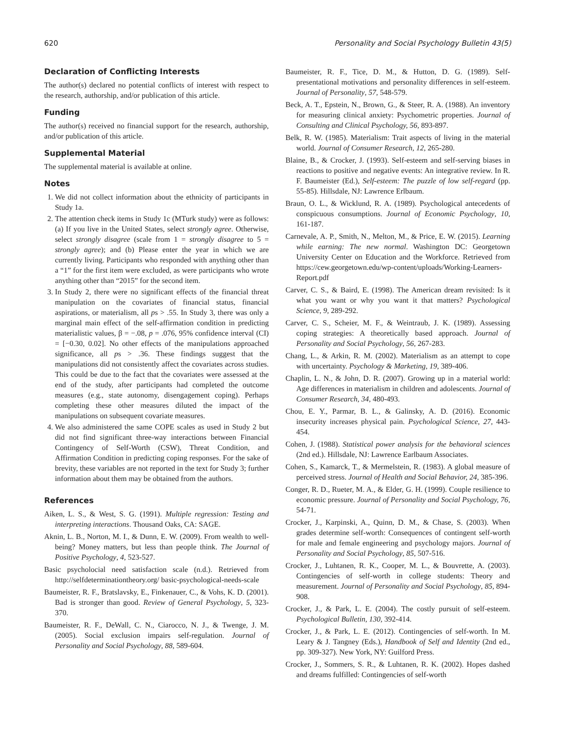620 Personality and Social Psychology Bulletin 43(5)
Declaration of Conflicting Interests
The author(s) declared no potential conflicts of interest with respect to the research, authorship, and/or publication of this article.
Funding
The author(s) received no financial support for the research, authorship, and/or publication of this article.
Supplemental Material
The supplemental material is available at online.
Notes
1. We did not collect information about the ethnicity of participants in Study 1a.
2. The attention check items in Study 1c (MTurk study) were as follows: (a) If you live in the United States, select strongly agree. Otherwise, select strongly disagree (scale from 1 = strongly disagree to 5 = strongly agree); and (b) Please enter the year in which we are currently living. Participants who responded with anything other than a “1” for the first item were excluded, as were participants who wrote anything other than “2015” for the second item.
3. In Study 2, there were no significant effects of the financial threat manipulation on the covariates of financial status, financial aspirations, or materialism, all ps > .55. In Study 3, there was only a marginal main effect of the self-affirmation condition in predicting materialistic values, β = −.08, p = .076, 95% confidence interval (CI) = [−0.30, 0.02]. No other effects of the manipulations approached significance, all ps > .36. These findings suggest that the manipulations did not consistently affect the covariates across studies. This could be due to the fact that the covariates were assessed at the end of the study, after participants had completed the outcome measures (e.g., state autonomy, disengagement coping). Perhaps completing these other measures diluted the impact of the manipulations on subsequent covariate measures.
4. We also administered the same COPE scales as used in Study 2 but did not find significant three-way interactions between Financial Contingency of Self-Worth (CSW), Threat Condition, and Affirmation Condition in predicting coping responses. For the sake of brevity, these variables are not reported in the text for Study 3; further information about them may be obtained from the authors.
References
Aiken, L. S., & West, S. G. (1991). Multiple regression: Testing and interpreting interactions. Thousand Oaks, CA: SAGE.
Aknin, L. B., Norton, M. I., & Dunn, E. W. (2009). From wealth to well-being? Money matters, but less than people think. The Journal of Positive Psychology, 4, 523-527.
Basic psycholocial need satisfaction scale (n.d.). Retrieved from http://selfdeterminationtheory.org/ basic-psychological-needs-scale
Baumeister, R. F., Bratslavsky, E., Finkenauer, C., & Vohs, K. D. (2001). Bad is stronger than good. Review of General Psychology, 5, 323-370.
Baumeister, R. F., DeWall, C. N., Ciarocco, N. J., & Twenge, J. M. (2005). Social exclusion impairs self-regulation. Journal of Personality and Social Psychology, 88, 589-604.
Baumeister, R. F., Tice, D. M., & Hutton, D. G. (1989). Self-presentational motivations and personality differences in self-esteem. Journal of Personality, 57, 548-579.
Beck, A. T., Epstein, N., Brown, G., & Steer, R. A. (1988). An inventory for measuring clinical anxiety: Psychometric properties. Journal of Consulting and Clinical Psychology, 56, 893-897.
Belk, R. W. (1985). Materialism: Trait aspects of living in the material world. Journal of Consumer Research, 12, 265-280.
Blaine, B., & Crocker, J. (1993). Self-esteem and self-serving biases in reactions to positive and negative events: An integrative review. In R. F. Baumeister (Ed.), Self-esteem: The puzzle of low self-regard (pp. 55-85). Hillsdale, NJ: Lawrence Erlbaum.
Braun, O. L., & Wicklund, R. A. (1989). Psychological antecedents of conspicuous consumptions. Journal of Economic Psychology, 10, 161-187.
Carnevale, A. P., Smith, N., Melton, M., & Price, E. W. (2015). Learning while earning: The new normal. Washington DC: Georgetown University Center on Education and the Workforce. Retrieved from https://cew.georgetown.edu/wp-content/uploads/Working-Learners-Report.pdf
Carver, C. S., & Baird, E. (1998). The American dream revisited: Is it what you want or why you want it that matters? Psychological Science, 9, 289-292.
Carver, C. S., Scheier, M. F., & Weintraub, J. K. (1989). Assessing coping strategies: A theoretically based approach. Journal of Personality and Social Psychology, 56, 267-283.
Chang, L., & Arkin, R. M. (2002). Materialism as an attempt to cope with uncertainty. Psychology & Marketing, 19, 389-406.
Chaplin, L. N., & John, D. R. (2007). Growing up in a material world: Age differences in materialism in children and adolescents. Journal of Consumer Research, 34, 480-493.
Chou, E. Y., Parmar, B. L., & Galinsky, A. D. (2016). Economic insecurity increases physical pain. Psychological Science, 27, 443-454.
Cohen, J. (1988). Statistical power analysis for the behavioral sciences (2nd ed.). Hillsdale, NJ: Lawrence Earlbaum Associates.
Cohen, S., Kamarck, T., & Mermelstein, R. (1983). A global measure of perceived stress. Journal of Health and Social Behavior, 24, 385-396.
Conger, R. D., Rueter, M. A., & Elder, G. H. (1999). Couple resilience to economic pressure. Journal of Personality and Social Psychology, 76, 54-71.
Crocker, J., Karpinski, A., Quinn, D. M., & Chase, S. (2003). When grades determine self-worth: Consequences of contingent self-worth for male and female engineering and psychology majors. Journal of Personality and Social Psychology, 85, 507-516.
Crocker, J., Luhtanen, R. K., Cooper, M. L., & Bouvrette, A. (2003). Contingencies of self-worth in college students: Theory and measurement. Journal of Personality and Social Psychology, 85, 894-908.
Crocker, J., & Park, L. E. (2004). The costly pursuit of self-esteem. Psychological Bulletin, 130, 392-414.
Crocker, J., & Park, L. E. (2012). Contingencies of self-worth. In M. Leary & J. Tangney (Eds.), Handbook of Self and Identity (2nd ed., pp. 309-327). New York, NY: Guilford Press.
Crocker, J., Sommers, S. R., & Luhtanen, R. K. (2002). Hopes dashed and dreams fulfilled: Contingencies of self-worth